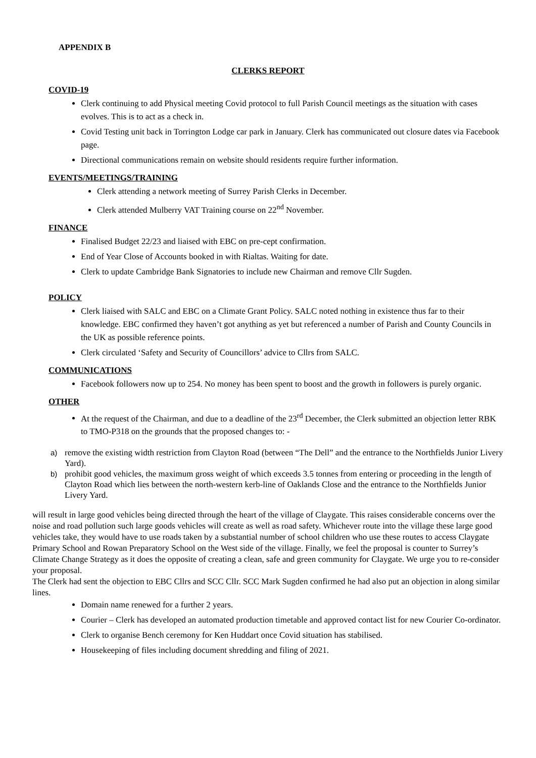APPENDIX B
CLERKS REPORT
COVID-19
Clerk continuing to add Physical meeting Covid protocol to full Parish Council meetings as the situation with cases evolves. This is to act as a check in.
Covid Testing unit back in Torrington Lodge car park in January. Clerk has communicated out closure dates via Facebook page.
Directional communications remain on website should residents require further information.
EVENTS/MEETINGS/TRAINING
Clerk attending a network meeting of Surrey Parish Clerks in December.
Clerk attended Mulberry VAT Training course on 22<sup>nd</sup> November.
FINANCE
Finalised Budget 22/23 and liaised with EBC on pre-cept confirmation.
End of Year Close of Accounts booked in with Rialtas. Waiting for date.
Clerk to update Cambridge Bank Signatories to include new Chairman and remove Cllr Sugden.
POLICY
Clerk liaised with SALC and EBC on a Climate Grant Policy. SALC noted nothing in existence thus far to their knowledge. EBC confirmed they haven’t got anything as yet but referenced a number of Parish and County Councils in the UK as possible reference points.
Clerk circulated ‘Safety and Security of Councillors’ advice to Cllrs from SALC.
COMMUNICATIONS
Facebook followers now up to 254. No money has been spent to boost and the growth in followers is purely organic.
OTHER
At the request of the Chairman, and due to a deadline of the 23<sup>rd</sup> December, the Clerk submitted an objection letter RBK to TMO-P318 on the grounds that the proposed changes to: -
a)
remove the existing width restriction from Clayton Road (between “The Dell” and the entrance to the Northfields Junior Livery Yard).
b)
prohibit good vehicles, the maximum gross weight of which exceeds 3.5 tonnes from entering or proceeding in the length of Clayton Road which lies between the north-western kerb-line of Oaklands Close and the entrance to the Northfields Junior Livery Yard.
will result in large good vehicles being directed through the heart of the village of Claygate. This raises considerable concerns over the noise and road pollution such large goods vehicles will create as well as road safety. Whichever route into the village these large good vehicles take, they would have to use roads taken by a substantial number of school children who use these routes to access Claygate Primary School and Rowan Preparatory School on the West side of the village. Finally, we feel the proposal is counter to Surrey’s Climate Change Strategy as it does the opposite of creating a clean, safe and green community for Claygate. We urge you to re-consider your proposal.
The Clerk had sent the objection to EBC Cllrs and SCC Cllr. SCC Mark Sugden confirmed he had also put an objection in along similar lines.
Domain name renewed for a further 2 years.
Courier – Clerk has developed an automated production timetable and approved contact list for new Courier Co-ordinator.
Clerk to organise Bench ceremony for Ken Huddart once Covid situation has stabilised.
Housekeeping of files including document shredding and filing of 2021.